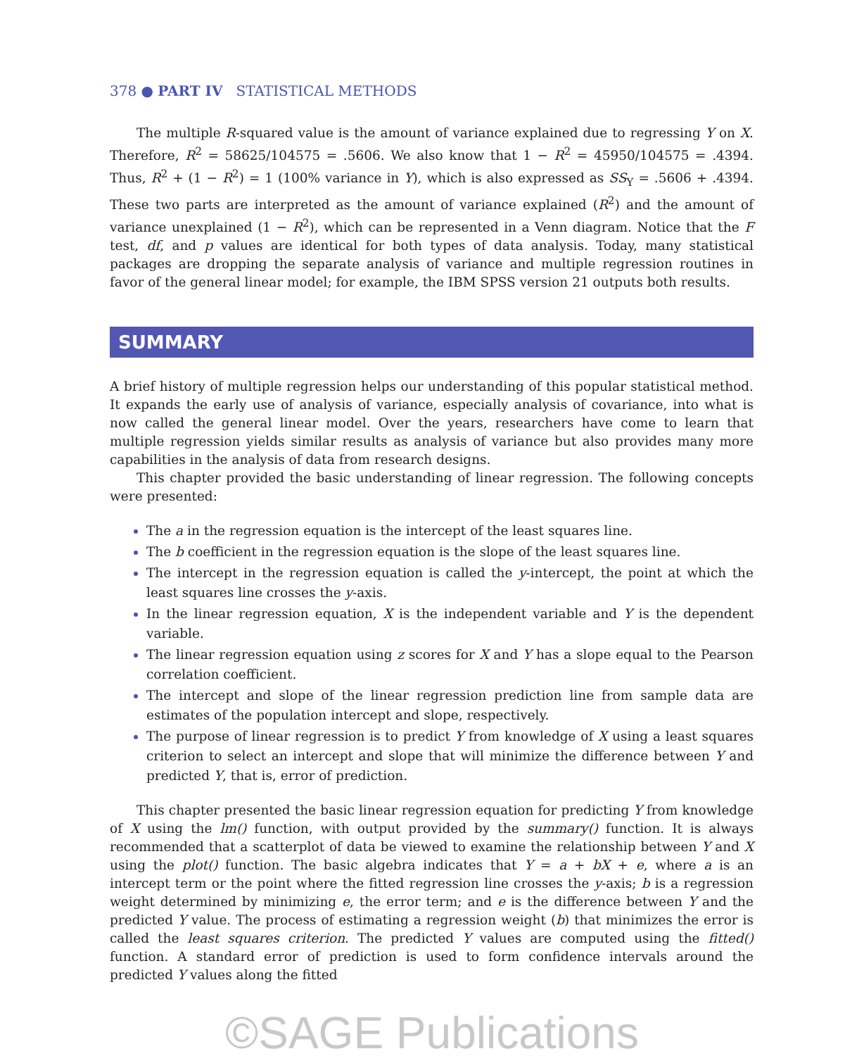378 ● PART IV STATISTICAL METHODS
The multiple R-squared value is the amount of variance explained due to regressing Y on X. Therefore, R<sup>2</sup> = 58625/104575 = .5606. We also know that 1 − R<sup>2</sup> = 45950/104575 = .4394. Thus, R<sup>2</sup> + (1 − R<sup>2</sup>) = 1 (100% variance in Y), which is also expressed as SS<sub>Y</sub> = .5606 + .4394. These two parts are interpreted as the amount of variance explained (R<sup>2</sup>) and the amount of variance unexplained (1 − R<sup>2</sup>), which can be represented in a Venn diagram. Notice that the F test, df, and p values are identical for both types of data analysis. Today, many statistical packages are dropping the separate analysis of variance and multiple regression routines in favor of the general linear model; for example, the IBM SPSS version 21 outputs both results.
SUMMARY
A brief history of multiple regression helps our understanding of this popular statistical method. It expands the early use of analysis of variance, especially analysis of covariance, into what is now called the general linear model. Over the years, researchers have come to learn that multiple regression yields similar results as analysis of variance but also provides many more capabilities in the analysis of data from research designs.
This chapter provided the basic understanding of linear regression. The following concepts were presented:
The a in the regression equation is the intercept of the least squares line.
The b coefficient in the regression equation is the slope of the least squares line.
The intercept in the regression equation is called the y-intercept, the point at which the least squares line crosses the y-axis.
In the linear regression equation, X is the independent variable and Y is the dependent variable.
The linear regression equation using z scores for X and Y has a slope equal to the Pearson correlation coefficient.
The intercept and slope of the linear regression prediction line from sample data are estimates of the population intercept and slope, respectively.
The purpose of linear regression is to predict Y from knowledge of X using a least squares criterion to select an intercept and slope that will minimize the difference between Y and predicted Y, that is, error of prediction.
This chapter presented the basic linear regression equation for predicting Y from knowledge of X using the lm() function, with output provided by the summary() function. It is always recommended that a scatterplot of data be viewed to examine the relationship between Y and X using the plot() function. The basic algebra indicates that Y = a + bX + e, where a is an intercept term or the point where the fitted regression line crosses the y-axis; b is a regression weight determined by minimizing e, the error term; and e is the difference between Y and the predicted Y value. The process of estimating a regression weight (b) that minimizes the error is called the least squares criterion. The predicted Y values are computed using the fitted() function. A standard error of prediction is used to form confidence intervals around the predicted Y values along the fitted
©SAGE Publications